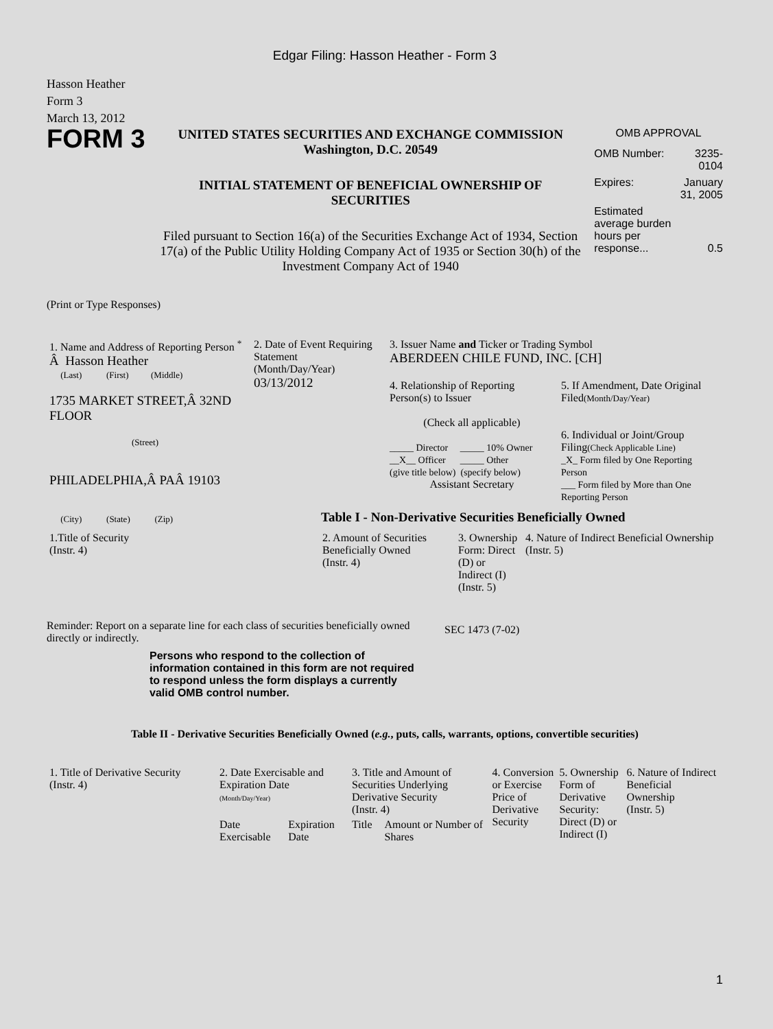Edgar Filing: Hasson Heather - Form 3
Hasson Heather
Form 3
March 13, 2012
FORM 3
UNITED STATES SECURITIES AND EXCHANGE COMMISSION
Washington, D.C. 20549
INITIAL STATEMENT OF BENEFICIAL OWNERSHIP OF SECURITIES
Filed pursuant to Section 16(a) of the Securities Exchange Act of 1934, Section 17(a) of the Public Utility Holding Company Act of 1935 or Section 30(h) of the Investment Company Act of 1940
OMB APPROVAL
| OMB Number: | 3235-0104 |
| Expires: | January 31, 2005 |
| Estimated average burden hours per response... | 0.5 |
(Print or Type Responses)
| 1. Name and Address of Reporting Person <sup>*</sup> Â Hasson Heather (Last) (First) (Middle) 1735 MARKET STREET,Â 32ND FLOOR (Street) PHILADELPHIA,Â PAÂ 19103 (City) (State) (Zip) | 2. Date of Event Requiring Statement (Month/Day/Year) 03/13/2012 | 3. Issuer Name and Ticker or Trading Symbol ABERDEEN CHILE FUND, INC. [CH] / 4. Relationship of Reporting Person(s) to Issuer (Check all applicable) _____ Director _____ 10% Owner __X__ Officer _____ Other (give title below) (specify below) Assistant Secretary / 5. If Amendment, Date Original Filed (Month/Day/Year) 6. Individual or Joint/Group Filing (Check Applicable Line) _X_ Form filed by One Reporting Person ___ Form filed by More than One Reporting Person / Table I - Non-Derivative Securities Beneficially Owned |
| 1.Title of Security (Instr. 4) | 2. Amount of Securities Beneficially Owned (Instr. 4) | 3. Ownership Form: Direct (D) or Indirect (I) (Instr. 5) | 4. Nature of Indirect Beneficial Ownership (Instr. 5) |
| --- | --- | --- | --- |
Reminder: Report on a separate line for each class of securities beneficially owned directly or indirectly.
SEC 1473 (7-02)
Persons who respond to the collection of information contained in this form are not required to respond unless the form displays a currently valid OMB control number.
Table II - Derivative Securities Beneficially Owned (e.g., puts, calls, warrants, options, convertible securities)
| 1. Title of Derivative Security (Instr. 4) | 2. Date Exercisable and Expiration Date (Month/Day/Year) | | 3. Title and Amount of Securities Underlying Derivative Security (Instr. 4) | | 4. Conversion or Exercise Price of Derivative Security | 5. Ownership Form of Derivative Security: Direct (D) or Indirect (I) | 6. Nature of Indirect Beneficial Ownership (Instr. 5) |
| --- | --- | --- | --- | --- | --- | --- | --- |
| | Date Exercisable | Expiration Date | Title | Amount or Number of Shares | | | |
1